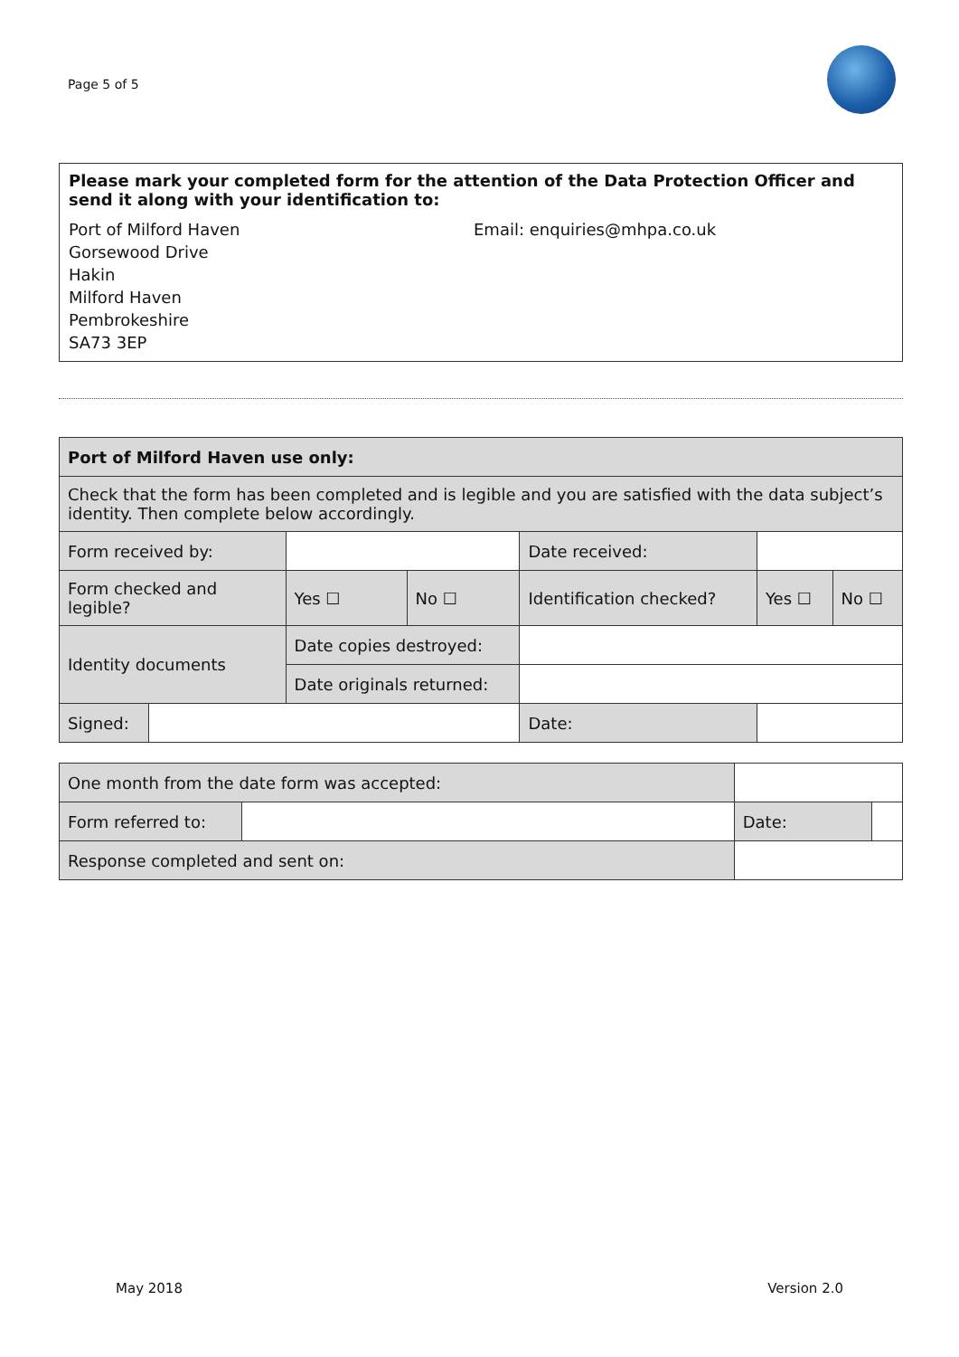Page 5 of 5
Please mark your completed form for the attention of the Data Protection Officer and send it along with your identification to:
Port of Milford Haven
Gorsewood Drive
Hakin
Milford Haven
Pembrokeshire
SA73 3EP
Email: enquiries@mhpa.co.uk
| Port of Milford Haven use only: | | | | | | | | | |
| Check that the form has been completed and is legible and you are satisfied with the data subject’s identity. Then complete below accordingly. | | | | | | | | | |
| Form received by: | | | | | Date received: | | | | |
| Form checked and legible? | | | Yes ☐ | No ☐ | Identification checked? | | | Yes ☐ | No ☐ |
| Identity documents | | Date copies destroyed: | | | | | | | |
| | | Date originals returned: | | | | | | | |
| Signed: | | | | | | Date: | | | |
| One month from the date form was accepted: | | | |
| Form referred to: | | Date: | |
| Response completed and sent on: | | | |
May 2018 Version 2.0